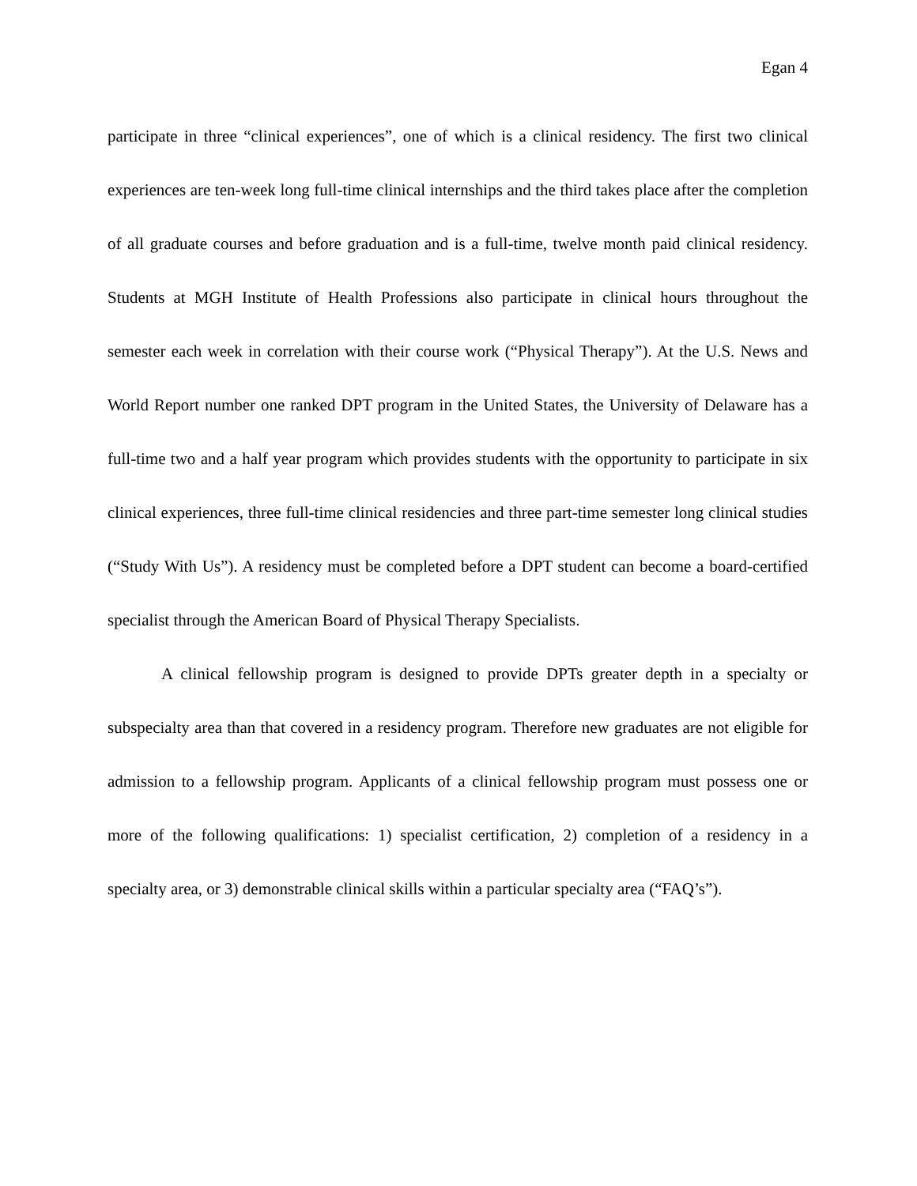Egan 4
participate in three “clinical experiences”, one of which is a clinical residency. The first two clinical experiences are ten-week long full-time clinical internships and the third takes place after the completion of all graduate courses and before graduation and is a full-time, twelve month paid clinical residency. Students at MGH Institute of Health Professions also participate in clinical hours throughout the semester each week in correlation with their course work (“Physical Therapy”). At the U.S. News and World Report number one ranked DPT program in the United States, the University of Delaware has a full-time two and a half year program which provides students with the opportunity to participate in six clinical experiences, three full-time clinical residencies and three part-time semester long clinical studies (“Study With Us”). A residency must be completed before a DPT student can become a board-certified specialist through the American Board of Physical Therapy Specialists.
A clinical fellowship program is designed to provide DPTs greater depth in a specialty or subspecialty area than that covered in a residency program. Therefore new graduates are not eligible for admission to a fellowship program. Applicants of a clinical fellowship program must possess one or more of the following qualifications: 1) specialist certification, 2) completion of a residency in a specialty area, or 3) demonstrable clinical skills within a particular specialty area (“FAQ’s”).